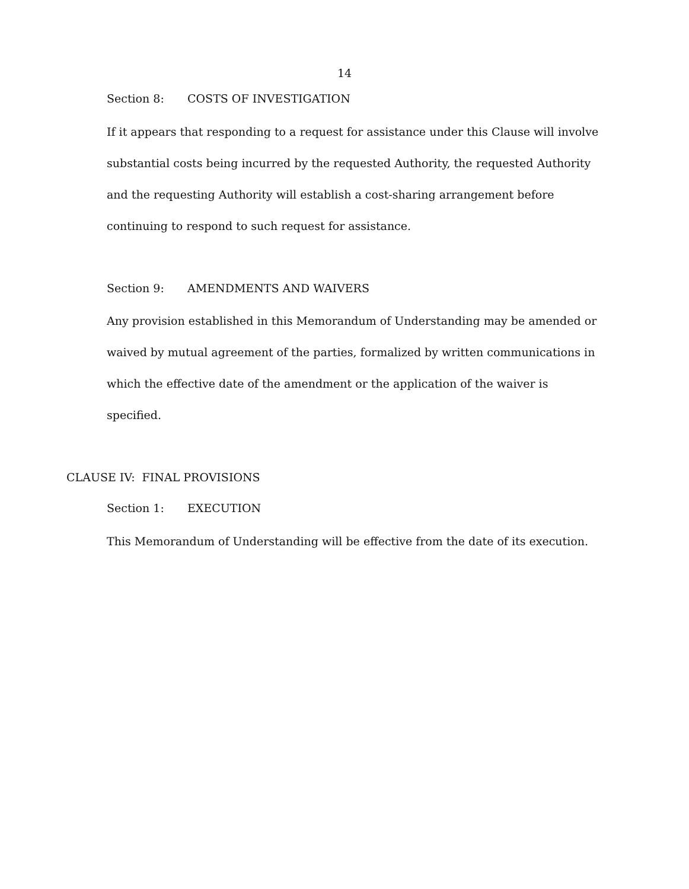14
Section 8: COSTS OF INVESTIGATION
If it appears that responding to a request for assistance under this Clause will involve substantial costs being incurred by the requested Authority, the requested Authority and the requesting Authority will establish a cost-sharing arrangement before continuing to respond to such request for assistance.
Section 9: AMENDMENTS AND WAIVERS
Any provision established in this Memorandum of Understanding may be amended or waived by mutual agreement of the parties, formalized by written communications in which the effective date of the amendment or the application of the waiver is specified.
CLAUSE IV: FINAL PROVISIONS
Section 1: EXECUTION
This Memorandum of Understanding will be effective from the date of its execution.